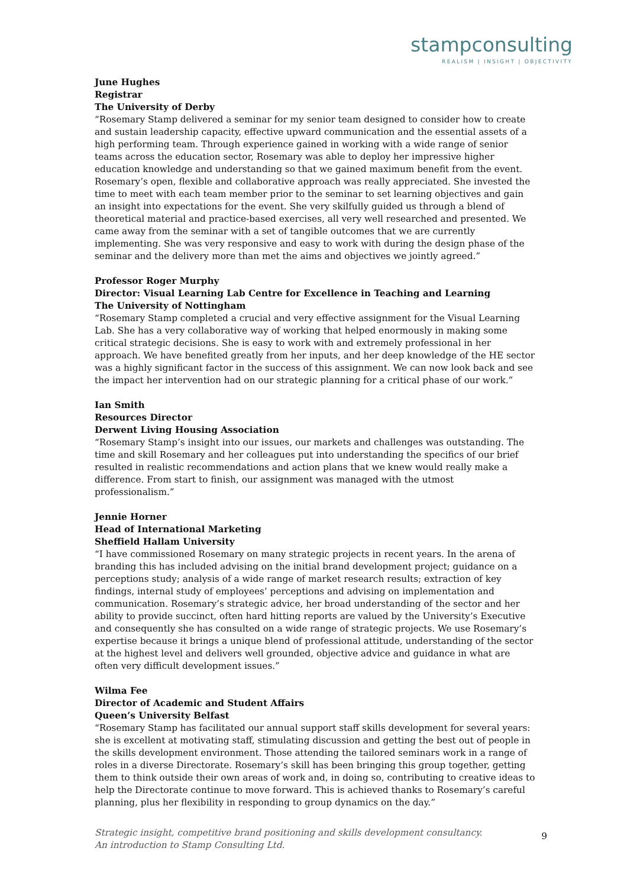stampconsulting
REALISM | INSIGHT | OBJECTIVITY
June Hughes
Registrar
The University of Derby
“Rosemary Stamp delivered a seminar for my senior team designed to consider how to create and sustain leadership capacity, effective upward communication and the essential assets of a high performing team. Through experience gained in working with a wide range of senior teams across the education sector, Rosemary was able to deploy her impressive higher education knowledge and understanding so that we gained maximum benefit from the event. Rosemary’s open, flexible and collaborative approach was really appreciated. She invested the time to meet with each team member prior to the seminar to set learning objectives and gain an insight into expectations for the event. She very skilfully guided us through a blend of theoretical material and practice-based exercises, all very well researched and presented. We came away from the seminar with a set of tangible outcomes that we are currently implementing. She was very responsive and easy to work with during the design phase of the seminar and the delivery more than met the aims and objectives we jointly agreed.”
Professor Roger Murphy
Director: Visual Learning Lab Centre for Excellence in Teaching and Learning
The University of Nottingham
“Rosemary Stamp completed a crucial and very effective assignment for the Visual Learning Lab. She has a very collaborative way of working that helped enormously in making some critical strategic decisions. She is easy to work with and extremely professional in her approach. We have benefited greatly from her inputs, and her deep knowledge of the HE sector was a highly significant factor in the success of this assignment. We can now look back and see the impact her intervention had on our strategic planning for a critical phase of our work.”
Ian Smith
Resources Director
Derwent Living Housing Association
“Rosemary Stamp’s insight into our issues, our markets and challenges was outstanding. The time and skill Rosemary and her colleagues put into understanding the specifics of our brief resulted in realistic recommendations and action plans that we knew would really make a difference. From start to finish, our assignment was managed with the utmost professionalism.”
Jennie Horner
Head of International Marketing
Sheffield Hallam University
“I have commissioned Rosemary on many strategic projects in recent years. In the arena of branding this has included advising on the initial brand development project; guidance on a perceptions study; analysis of a wide range of market research results; extraction of key findings, internal study of employees’ perceptions and advising on implementation and communication. Rosemary’s strategic advice, her broad understanding of the sector and her ability to provide succinct, often hard hitting reports are valued by the University’s Executive and consequently she has consulted on a wide range of strategic projects. We use Rosemary’s expertise because it brings a unique blend of professional attitude, understanding of the sector at the highest level and delivers well grounded, objective advice and guidance in what are often very difficult development issues.”
Wilma Fee
Director of Academic and Student Affairs
Queen’s University Belfast
“Rosemary Stamp has facilitated our annual support staff skills development for several years: she is excellent at motivating staff, stimulating discussion and getting the best out of people in the skills development environment. Those attending the tailored seminars work in a range of roles in a diverse Directorate. Rosemary’s skill has been bringing this group together, getting them to think outside their own areas of work and, in doing so, contributing to creative ideas to help the Directorate continue to move forward. This is achieved thanks to Rosemary’s careful planning, plus her flexibility in responding to group dynamics on the day.”
Strategic insight, competitive brand positioning and skills development consultancy.
An introduction to Stamp Consulting Ltd.
9